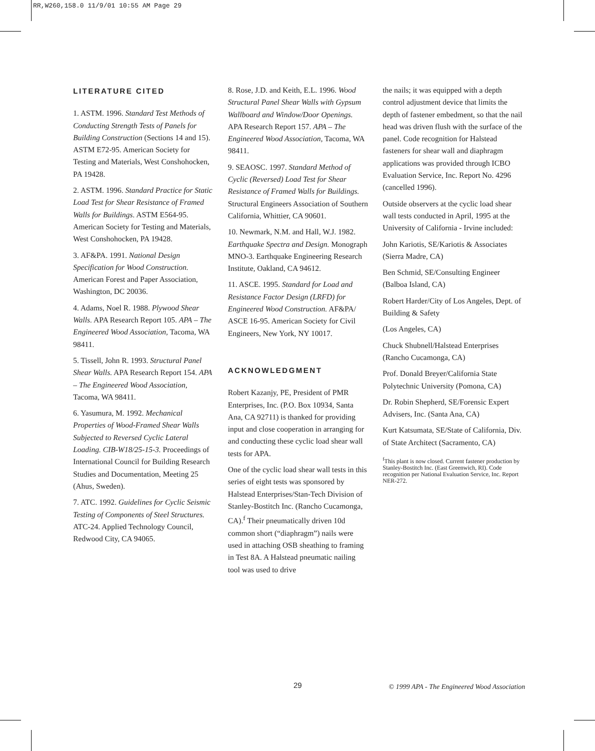RR,W260,158.0 11/9/01 10:55 AM Page 29
LITERATURE CITED
1. ASTM. 1996. Standard Test Methods of Conducting Strength Tests of Panels for Building Construction (Sections 14 and 15). ASTM E72-95. American Society for Testing and Materials, West Conshohocken, PA 19428.
2. ASTM. 1996. Standard Practice for Static Load Test for Shear Resistance of Framed Walls for Buildings. ASTM E564-95. American Society for Testing and Materials, West Conshohocken, PA 19428.
3. AF&PA. 1991. National Design Specification for Wood Construction. American Forest and Paper Association, Washington, DC 20036.
4. Adams, Noel R. 1988. Plywood Shear Walls. APA Research Report 105. APA – The Engineered Wood Association, Tacoma, WA 98411.
5. Tissell, John R. 1993. Structural Panel Shear Walls. APA Research Report 154. APA – The Engineered Wood Association, Tacoma, WA 98411.
6. Yasumura, M. 1992. Mechanical Properties of Wood-Framed Shear Walls Subjected to Reversed Cyclic Lateral Loading. CIB-W18/25-15-3. Proceedings of International Council for Building Research Studies and Documentation, Meeting 25 (Ahus, Sweden).
7. ATC. 1992. Guidelines for Cyclic Seismic Testing of Components of Steel Structures. ATC-24. Applied Technology Council, Redwood City, CA 94065.
8. Rose, J.D. and Keith, E.L. 1996. Wood Structural Panel Shear Walls with Gypsum Wallboard and Window/Door Openings. APA Research Report 157. APA – The Engineered Wood Association, Tacoma, WA 98411.
9. SEAOSC. 1997. Standard Method of Cyclic (Reversed) Load Test for Shear Resistance of Framed Walls for Buildings. Structural Engineers Association of Southern California, Whittier, CA 90601.
10. Newmark, N.M. and Hall, W.J. 1982. Earthquake Spectra and Design. Monograph MNO-3. Earthquake Engineering Research Institute, Oakland, CA 94612.
11. ASCE. 1995. Standard for Load and Resistance Factor Design (LRFD) for Engineered Wood Construction. AF&PA/ ASCE 16-95. American Society for Civil Engineers, New York, NY 10017.
ACKNOWLEDGMENT
Robert Kazanjy, PE, President of PMR Enterprises, Inc. (P.O. Box 10934, Santa Ana, CA 92711) is thanked for providing input and close cooperation in arranging for and conducting these cyclic load shear wall tests for APA.
One of the cyclic load shear wall tests in this series of eight tests was sponsored by Halstead Enterprises/Stan-Tech Division of Stanley-Bostitch Inc. (Rancho Cucamonga, CA).<sup>f</sup> Their pneumatically driven 10d common short (“diaphragm”) nails were used in attaching OSB sheathing to framing in Test 8A. A Halstead pneumatic nailing tool was used to drive
the nails; it was equipped with a depth control adjustment device that limits the depth of fastener embedment, so that the nail head was driven flush with the surface of the panel. Code recognition for Halstead fasteners for shear wall and diaphragm applications was provided through ICBO Evaluation Service, Inc. Report No. 4296 (cancelled 1996).
Outside observers at the cyclic load shear wall tests conducted in April, 1995 at the University of California - Irvine included:
John Kariotis, SE/Kariotis & Associates (Sierra Madre, CA)
Ben Schmid, SE/Consulting Engineer (Balboa Island, CA)
Robert Harder/City of Los Angeles, Dept. of Building & Safety
(Los Angeles, CA)
Chuck Shubnell/Halstead Enterprises (Rancho Cucamonga, CA)
Prof. Donald Breyer/California State Polytechnic University (Pomona, CA)
Dr. Robin Shepherd, SE/Forensic Expert Advisers, Inc. (Santa Ana, CA)
Kurt Katsumata, SE/State of California, Div. of State Architect (Sacramento, CA)
<sup>f</sup> This plant is now closed. Current fastener production by Stanley-Bostitch Inc. (East Greenwich, RI). Code recognition per National Evaluation Service, Inc. Report NER-272.
29 © 1999 APA - The Engineered Wood Association